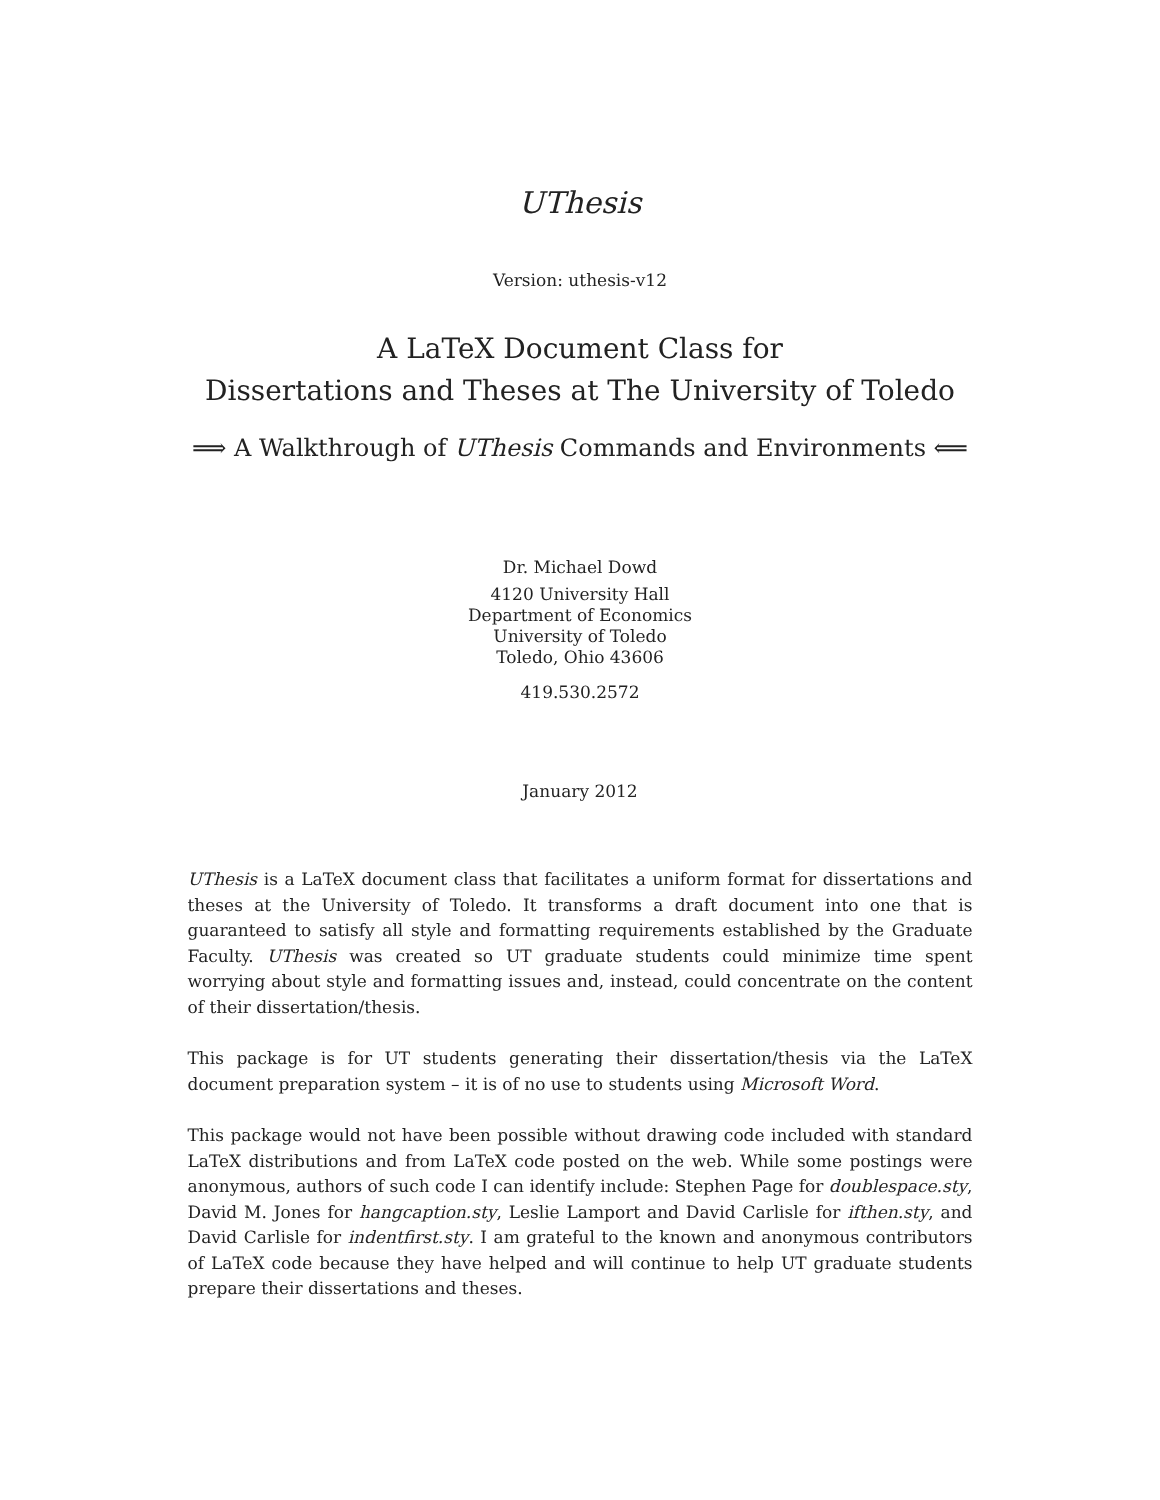UThesis
Version: uthesis-v12
A LaTeX Document Class for
Dissertations and Theses at The University of Toledo
⟹ A Walkthrough of UThesis Commands and Environments ⟸
Dr. Michael Dowd
4120 University Hall
Department of Economics
University of Toledo
Toledo, Ohio 43606
419.530.2572
January 2012
UThesis is a LaTeX document class that facilitates a uniform format for dissertations and theses at the University of Toledo. It transforms a draft document into one that is guaranteed to satisfy all style and formatting requirements established by the Graduate Faculty. UThesis was created so UT graduate students could minimize time spent worrying about style and formatting issues and, instead, could concentrate on the content of their dissertation/thesis.
This package is for UT students generating their dissertation/thesis via the LaTeX document preparation system – it is of no use to students using Microsoft Word.
This package would not have been possible without drawing code included with standard LaTeX distributions and from LaTeX code posted on the web. While some postings were anonymous, authors of such code I can identify include: Stephen Page for doublespace.sty, David M. Jones for hangcaption.sty, Leslie Lamport and David Carlisle for ifthen.sty, and David Carlisle for indentfirst.sty. I am grateful to the known and anonymous contributors of LaTeX code because they have helped and will continue to help UT graduate students prepare their dissertations and theses.